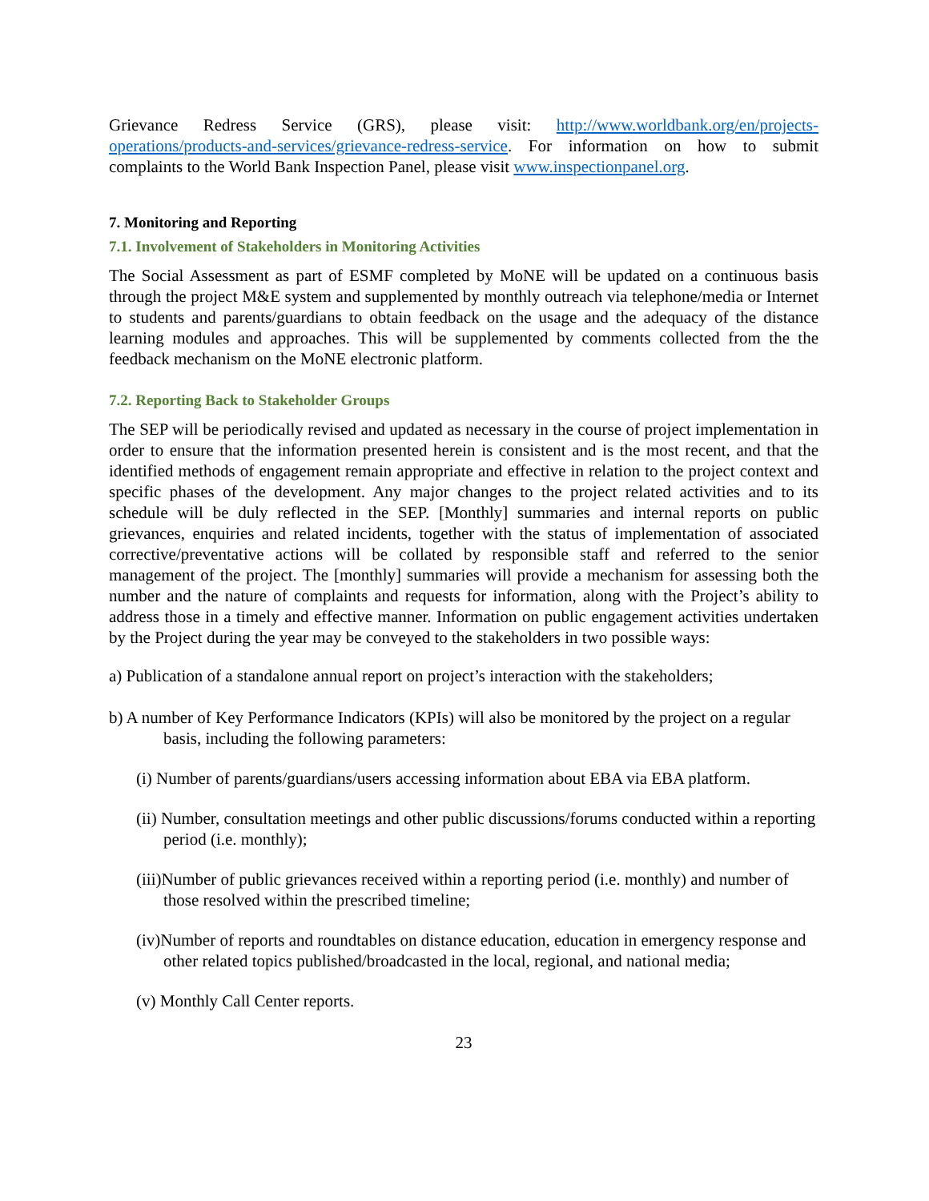Grievance Redress Service (GRS), please visit: http://www.worldbank.org/en/projects-operations/products-and-services/grievance-redress-service. For information on how to submit complaints to the World Bank Inspection Panel, please visit www.inspectionpanel.org.
7. Monitoring and Reporting
7.1. Involvement of Stakeholders in Monitoring Activities
The Social Assessment as part of ESMF completed by MoNE will be updated on a continuous basis through the project M&E system and supplemented by monthly outreach via telephone/media or Internet to students and parents/guardians to obtain feedback on the usage and the adequacy of the distance learning modules and approaches. This will be supplemented by comments collected from the the feedback mechanism on the MoNE electronic platform.
7.2. Reporting Back to Stakeholder Groups
The SEP will be periodically revised and updated as necessary in the course of project implementation in order to ensure that the information presented herein is consistent and is the most recent, and that the identified methods of engagement remain appropriate and effective in relation to the project context and specific phases of the development. Any major changes to the project related activities and to its schedule will be duly reflected in the SEP. [Monthly] summaries and internal reports on public grievances, enquiries and related incidents, together with the status of implementation of associated corrective/preventative actions will be collated by responsible staff and referred to the senior management of the project. The [monthly] summaries will provide a mechanism for assessing both the number and the nature of complaints and requests for information, along with the Project’s ability to address those in a timely and effective manner. Information on public engagement activities undertaken by the Project during the year may be conveyed to the stakeholders in two possible ways:
a) Publication of a standalone annual report on project’s interaction with the stakeholders;
b) A number of Key Performance Indicators (KPIs) will also be monitored by the project on a regular basis, including the following parameters:
(i) Number of parents/guardians/users accessing information about EBA via EBA platform.
(ii) Number, consultation meetings and other public discussions/forums conducted within a reporting period (i.e. monthly);
(iii)Number of public grievances received within a reporting period (i.e. monthly) and number of those resolved within the prescribed timeline;
(iv)Number of reports and roundtables on distance education, education in emergency response and other related topics published/broadcasted in the local, regional, and national media;
(v) Monthly Call Center reports.
23